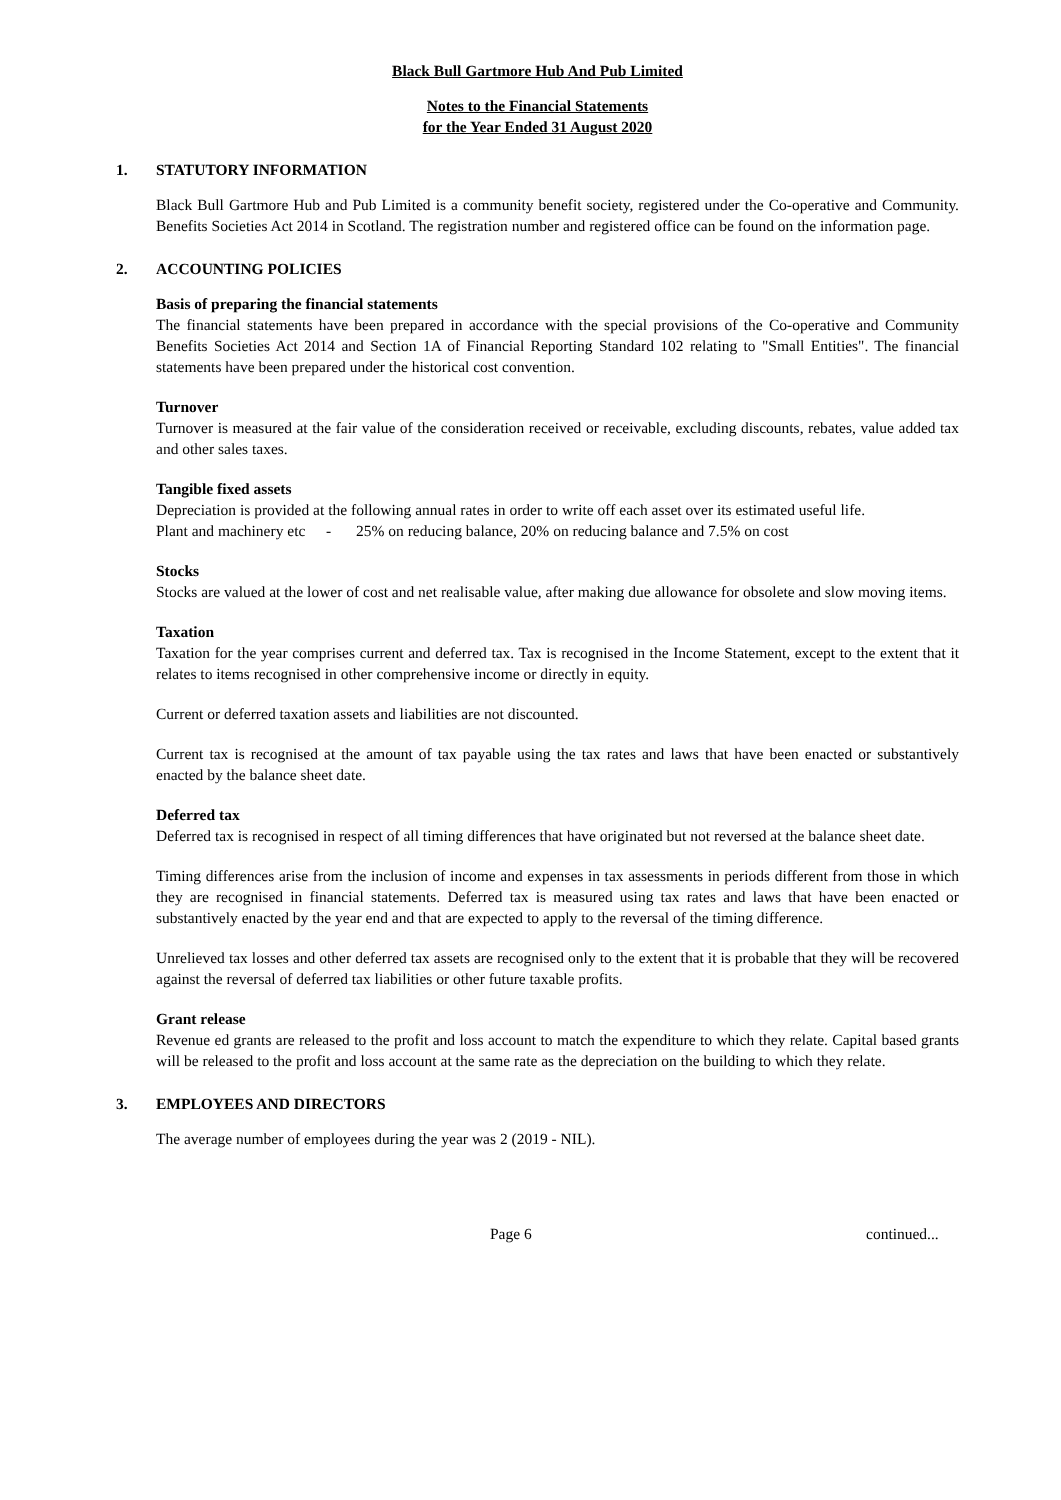Black Bull Gartmore Hub And Pub Limited
Notes to the Financial Statements
for the Year Ended 31 August 2020
1. STATUTORY INFORMATION
Black Bull Gartmore Hub and Pub Limited is a community benefit society, registered under the Co-operative and Community. Benefits Societies Act 2014 in Scotland. The registration number and registered office can be found on the information page.
2. ACCOUNTING POLICIES
Basis of preparing the financial statements
The financial statements have been prepared in accordance with the special provisions of the Co-operative and Community Benefits Societies Act 2014 and Section 1A of Financial Reporting Standard 102 relating to "Small Entities". The financial statements have been prepared under the historical cost convention.
Turnover
Turnover is measured at the fair value of the consideration received or receivable, excluding discounts, rebates, value added tax and other sales taxes.
Tangible fixed assets
Depreciation is provided at the following annual rates in order to write off each asset over its estimated useful life.
Plant and machinery etc
- 25% on reducing balance, 20% on reducing balance and 7.5% on cost
Stocks
Stocks are valued at the lower of cost and net realisable value, after making due allowance for obsolete and slow moving items.
Taxation
Taxation for the year comprises current and deferred tax. Tax is recognised in the Income Statement, except to the extent that it relates to items recognised in other comprehensive income or directly in equity.
Current or deferred taxation assets and liabilities are not discounted.
Current tax is recognised at the amount of tax payable using the tax rates and laws that have been enacted or substantively enacted by the balance sheet date.
Deferred tax
Deferred tax is recognised in respect of all timing differences that have originated but not reversed at the balance sheet date.
Timing differences arise from the inclusion of income and expenses in tax assessments in periods different from those in which they are recognised in financial statements. Deferred tax is measured using tax rates and laws that have been enacted or substantively enacted by the year end and that are expected to apply to the reversal of the timing difference.
Unrelieved tax losses and other deferred tax assets are recognised only to the extent that it is probable that they will be recovered against the reversal of deferred tax liabilities or other future taxable profits.
Grant release
Revenue ed grants are released to the profit and loss account to match the expenditure to which they relate. Capital based grants will be released to the profit and loss account at the same rate as the depreciation on the building to which they relate.
3. EMPLOYEES AND DIRECTORS
The average number of employees during the year was 2 (2019 - NIL).
Page 6 continued...